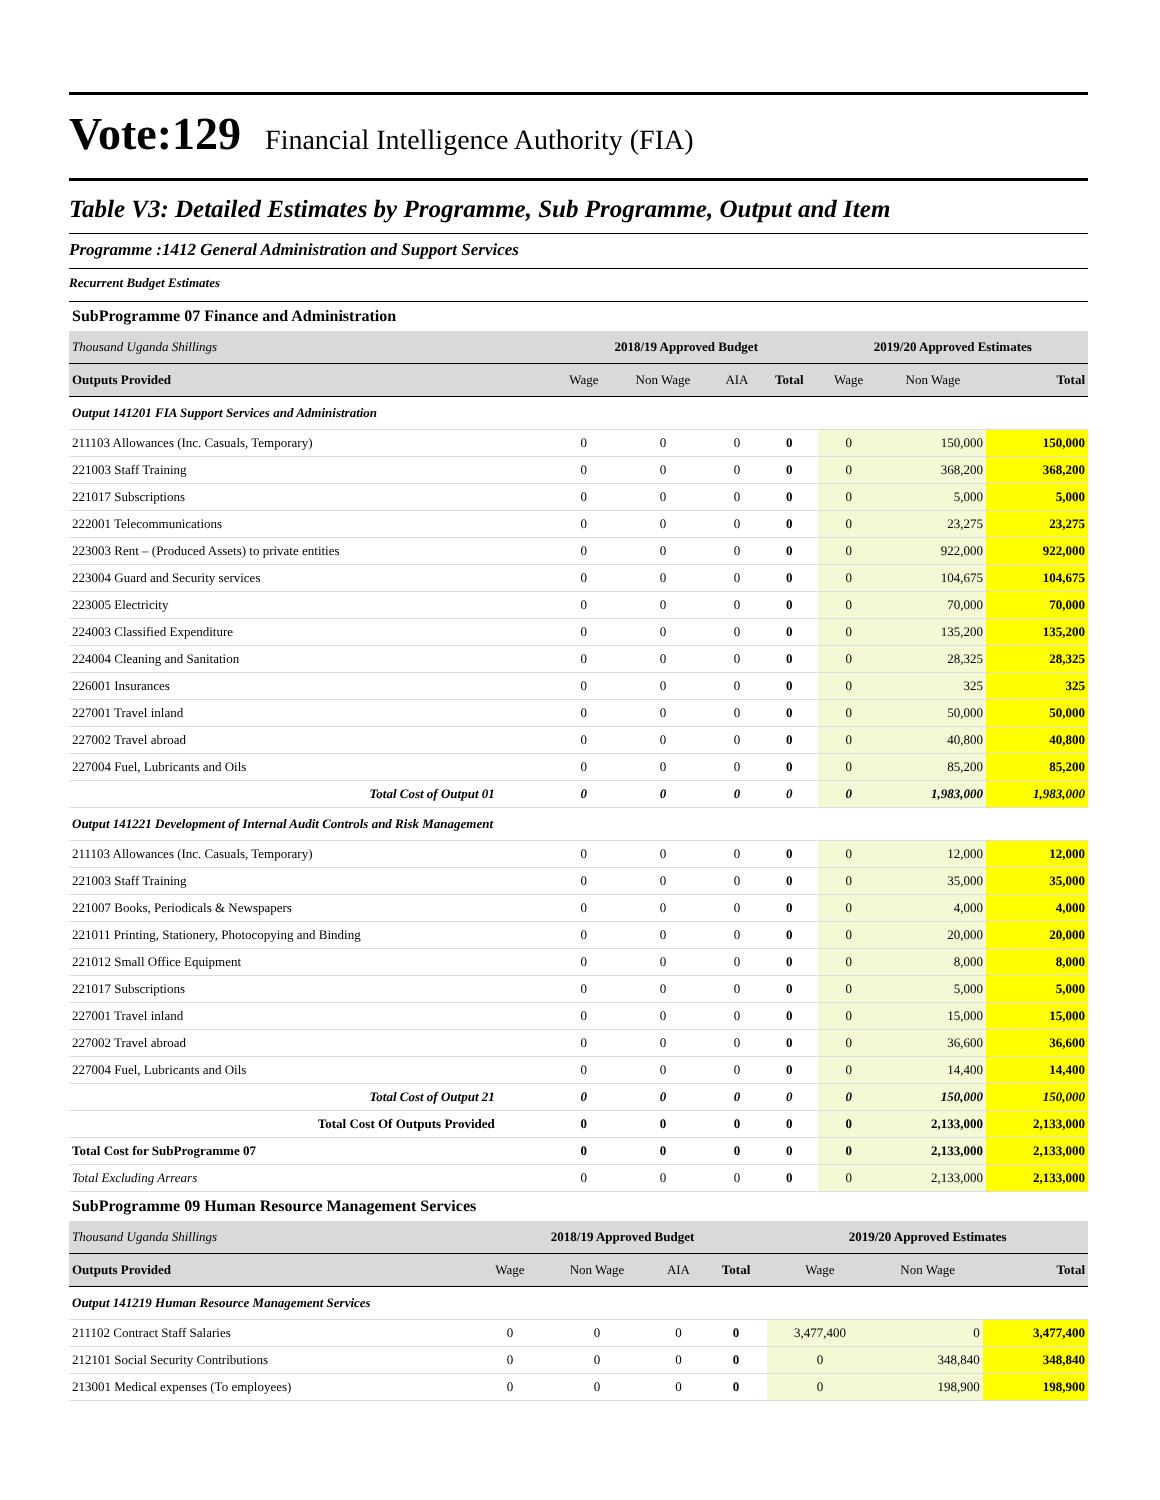Vote:129 Financial Intelligence Authority (FIA)
Table V3: Detailed Estimates by Programme, Sub Programme, Output and Item
Programme :1412 General Administration and Support Services
Recurrent Budget Estimates
SubProgramme 07 Finance and Administration
| Thousand Uganda Shillings | 2018/19 Approved Budget | | | | 2019/20 Approved Estimates | | |
| Outputs Provided | Wage | Non Wage | AIA | Total | Wage | Non Wage | Total |
| Output 141201 FIA Support Services and Administration | | | | | | | |
| 211103 Allowances (Inc. Casuals, Temporary) | 0 | 0 | 0 | 0 | 0 | 150,000 | 150,000 |
| 221003 Staff Training | 0 | 0 | 0 | 0 | 0 | 368,200 | 368,200 |
| 221017 Subscriptions | 0 | 0 | 0 | 0 | 0 | 5,000 | 5,000 |
| 222001 Telecommunications | 0 | 0 | 0 | 0 | 0 | 23,275 | 23,275 |
| 223003 Rent – (Produced Assets) to private entities | 0 | 0 | 0 | 0 | 0 | 922,000 | 922,000 |
| 223004 Guard and Security services | 0 | 0 | 0 | 0 | 0 | 104,675 | 104,675 |
| 223005 Electricity | 0 | 0 | 0 | 0 | 0 | 70,000 | 70,000 |
| 224003 Classified Expenditure | 0 | 0 | 0 | 0 | 0 | 135,200 | 135,200 |
| 224004 Cleaning and Sanitation | 0 | 0 | 0 | 0 | 0 | 28,325 | 28,325 |
| 226001 Insurances | 0 | 0 | 0 | 0 | 0 | 325 | 325 |
| 227001 Travel inland | 0 | 0 | 0 | 0 | 0 | 50,000 | 50,000 |
| 227002 Travel abroad | 0 | 0 | 0 | 0 | 0 | 40,800 | 40,800 |
| 227004 Fuel, Lubricants and Oils | 0 | 0 | 0 | 0 | 0 | 85,200 | 85,200 |
| Total Cost of Output 01 | 0 | 0 | 0 | 0 | 0 | 1,983,000 | 1,983,000 |
| Output 141221 Development of Internal Audit Controls and Risk Management | | | | | | | |
| 211103 Allowances (Inc. Casuals, Temporary) | 0 | 0 | 0 | 0 | 0 | 12,000 | 12,000 |
| 221003 Staff Training | 0 | 0 | 0 | 0 | 0 | 35,000 | 35,000 |
| 221007 Books, Periodicals & Newspapers | 0 | 0 | 0 | 0 | 0 | 4,000 | 4,000 |
| 221011 Printing, Stationery, Photocopying and Binding | 0 | 0 | 0 | 0 | 0 | 20,000 | 20,000 |
| 221012 Small Office Equipment | 0 | 0 | 0 | 0 | 0 | 8,000 | 8,000 |
| 221017 Subscriptions | 0 | 0 | 0 | 0 | 0 | 5,000 | 5,000 |
| 227001 Travel inland | 0 | 0 | 0 | 0 | 0 | 15,000 | 15,000 |
| 227002 Travel abroad | 0 | 0 | 0 | 0 | 0 | 36,600 | 36,600 |
| 227004 Fuel, Lubricants and Oils | 0 | 0 | 0 | 0 | 0 | 14,400 | 14,400 |
| Total Cost of Output 21 | 0 | 0 | 0 | 0 | 0 | 150,000 | 150,000 |
| Total Cost Of Outputs Provided | 0 | 0 | 0 | 0 | 0 | 2,133,000 | 2,133,000 |
| Total Cost for SubProgramme 07 | 0 | 0 | 0 | 0 | 0 | 2,133,000 | 2,133,000 |
| Total Excluding Arrears | 0 | 0 | 0 | 0 | 0 | 2,133,000 | 2,133,000 |
SubProgramme 09 Human Resource Management Services
| Thousand Uganda Shillings | 2018/19 Approved Budget | | | | 2019/20 Approved Estimates | | |
| Outputs Provided | Wage | Non Wage | AIA | Total | Wage | Non Wage | Total |
| Output 141219 Human Resource Management Services | | | | | | | |
| 211102 Contract Staff Salaries | 0 | 0 | 0 | 0 | 3,477,400 | 0 | 3,477,400 |
| 212101 Social Security Contributions | 0 | 0 | 0 | 0 | 0 | 348,840 | 348,840 |
| 213001 Medical expenses (To employees) | 0 | 0 | 0 | 0 | 0 | 198,900 | 198,900 |